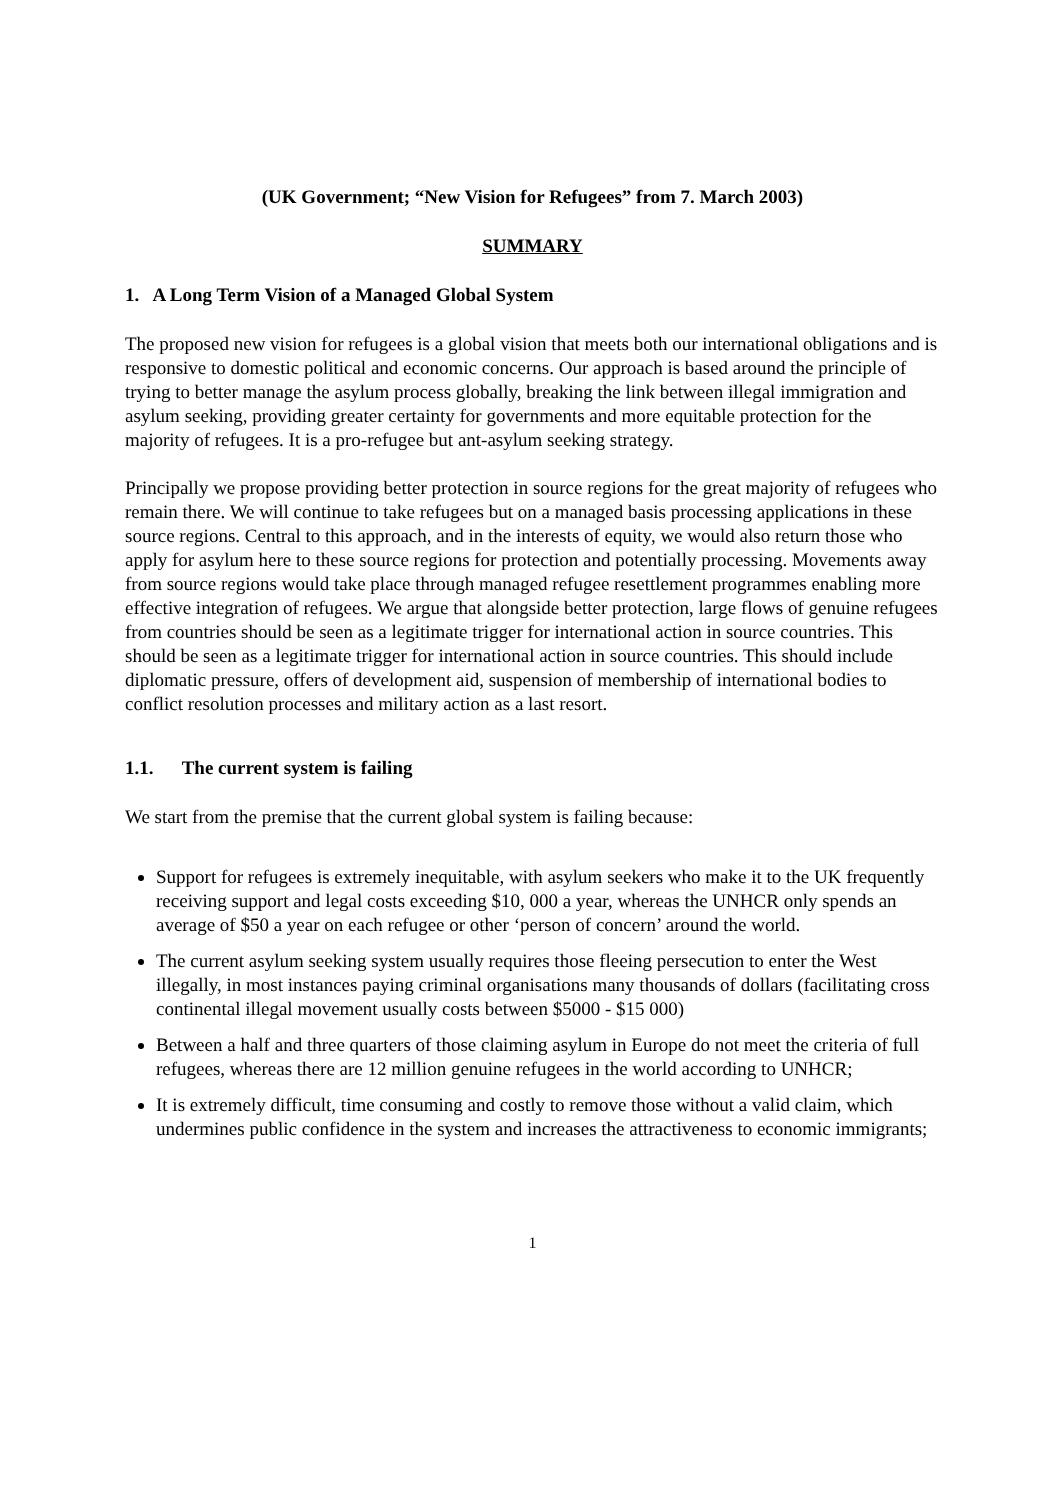(UK Government; “New Vision for Refugees” from 7. March 2003)
SUMMARY
1. A Long Term Vision of a Managed Global System
The proposed new vision for refugees is a global vision that meets both our international obligations and is responsive to domestic political and economic concerns. Our approach is based around the principle of trying to better manage the asylum process globally, breaking the link between illegal immigration and asylum seeking, providing greater certainty for governments and more equitable protection for the majority of refugees. It is a pro-refugee but ant-asylum seeking strategy.
Principally we propose providing better protection in source regions for the great majority of refugees who remain there. We will continue to take refugees but on a managed basis processing applications in these source regions. Central to this approach, and in the interests of equity, we would also return those who apply for asylum here to these source regions for protection and potentially processing. Movements away from source regions would take place through managed refugee resettlement programmes enabling more effective integration of refugees. We argue that alongside better protection, large flows of genuine refugees from countries should be seen as a legitimate trigger for international action in source countries. This should be seen as a legitimate trigger for international action in source countries. This should include diplomatic pressure, offers of development aid, suspension of membership of international bodies to conflict resolution processes and military action as a last resort.
1.1. The current system is failing
We start from the premise that the current global system is failing because:
Support for refugees is extremely inequitable, with asylum seekers who make it to the UK frequently receiving support and legal costs exceeding $10, 000 a year, whereas the UNHCR only spends an average of $50 a year on each refugee or other ‘person of concern’ around the world.
The current asylum seeking system usually requires those fleeing persecution to enter the West illegally, in most instances paying criminal organisations many thousands of dollars (facilitating cross continental illegal movement usually costs between $5000 - $15 000)
Between a half and three quarters of those claiming asylum in Europe do not meet the criteria of full refugees, whereas there are 12 million genuine refugees in the world according to UNHCR;
It is extremely difficult, time consuming and costly to remove those without a valid claim, which undermines public confidence in the system and increases the attractiveness to economic immigrants;
1